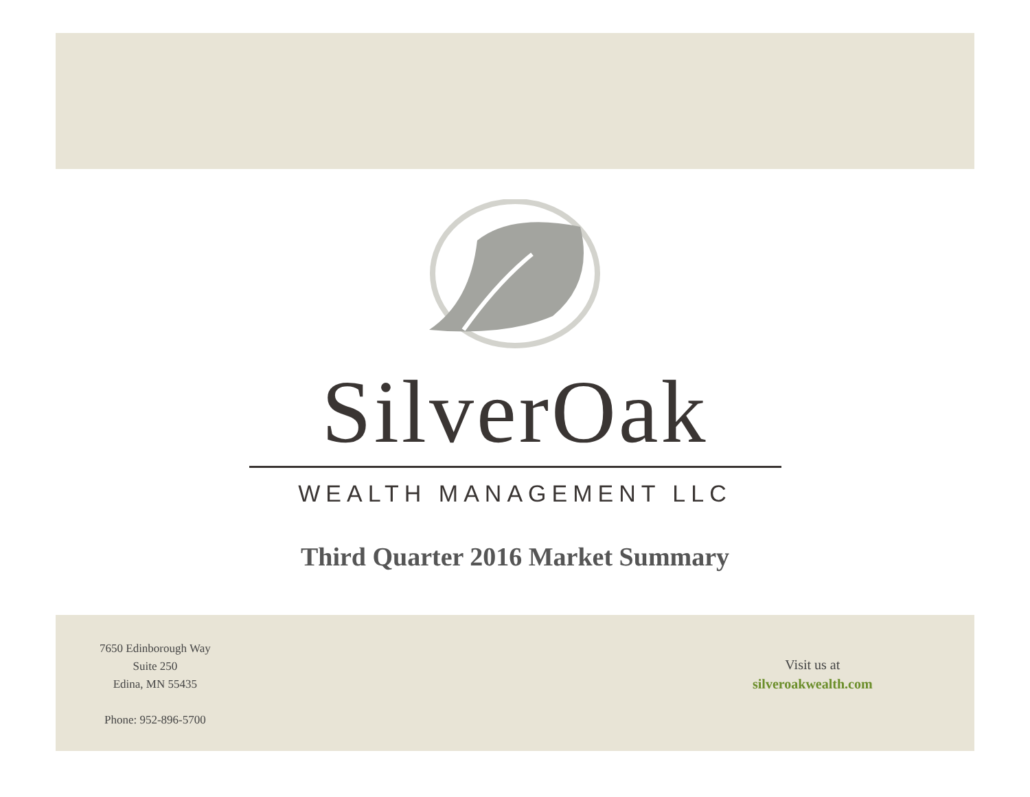SilverOak
WEALTH MANAGEMENT LLC
Third Quarter 2016 Market Summary
7650 Edinborough Way
Suite 250
Edina, MN 55435
Phone: 952-896-5700
Visit us at
silveroakwealth.com